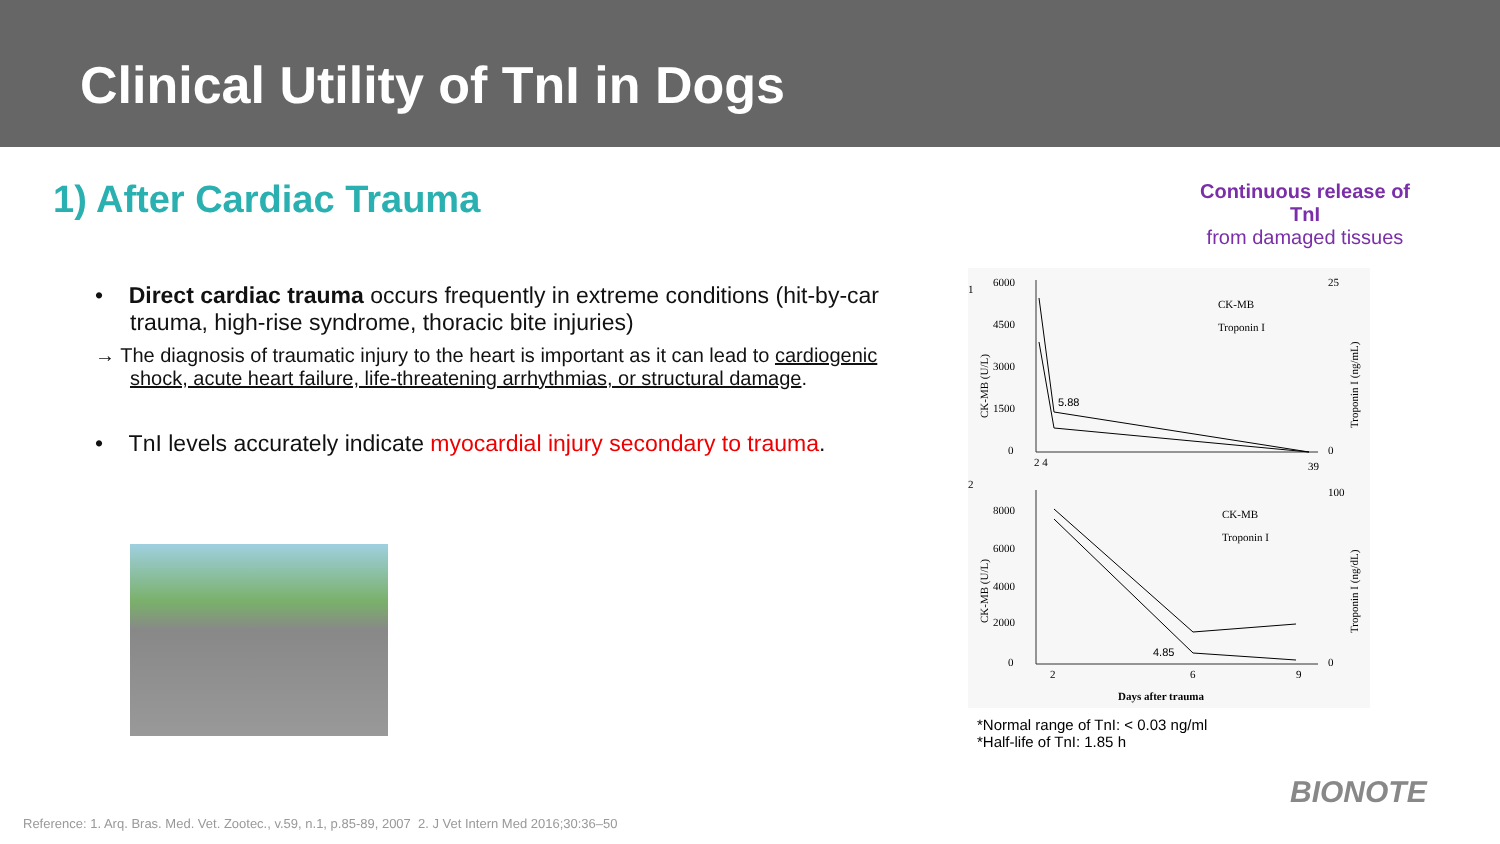Clinical Utility of TnI in Dogs
1) After Cardiac Trauma
• Direct cardiac trauma occurs frequently in extreme conditions (hit-by-car trauma, high-rise syndrome, thoracic bite injuries)
→ The diagnosis of traumatic injury to the heart is important as it can lead to cardiogenic shock, acute heart failure, life-threatening arrhythmias, or structural damage.
• TnI levels accurately indicate myocardial injury secondary to trauma.
Continuous release of TnI
from damaged tissues
1
2
6000
4500
3000
1500
0
25
0
2 4
39
5.88
CK-MB
Troponin I
8000
6000
4000
2000
0
100
0
2
6
9
4.85
CK-MB
Troponin I
Days after trauma
CK-MB (U/L)
CK-MB (U/L)
Troponin I (ng/mL)
Troponin I (ng/dL)
*Normal range of TnI: < 0.03 ng/ml
*Half-life of TnI: 1.85 h
Reference: 1. Arq. Bras. Med. Vet. Zootec., v.59, n.1, p.85-89, 2007 2. J Vet Intern Med 2016;30:36–50
BIONOTE